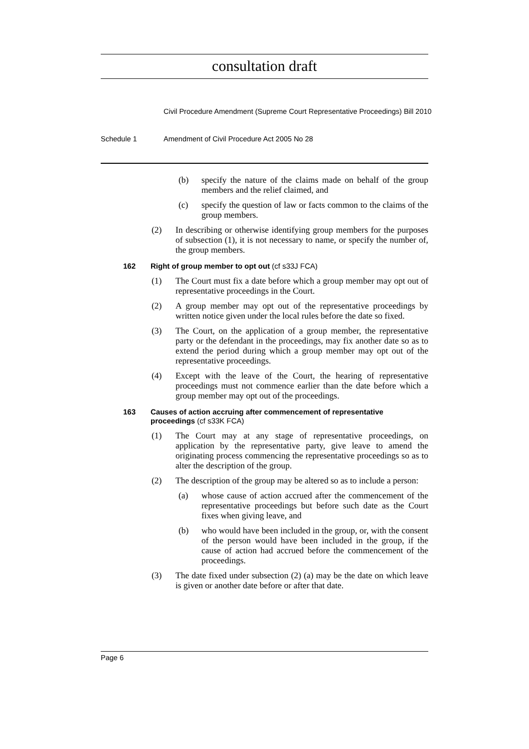consultation draft
Civil Procedure Amendment (Supreme Court Representative Proceedings) Bill 2010
Schedule 1 Amendment of Civil Procedure Act 2005 No 28
(b) specify the nature of the claims made on behalf of the group members and the relief claimed, and
(c) specify the question of law or facts common to the claims of the group members.
(2) In describing or otherwise identifying group members for the purposes of subsection (1), it is not necessary to name, or specify the number of, the group members.
162 Right of group member to opt out (cf s33J FCA)
(1) The Court must fix a date before which a group member may opt out of representative proceedings in the Court.
(2) A group member may opt out of the representative proceedings by written notice given under the local rules before the date so fixed.
(3) The Court, on the application of a group member, the representative party or the defendant in the proceedings, may fix another date so as to extend the period during which a group member may opt out of the representative proceedings.
(4) Except with the leave of the Court, the hearing of representative proceedings must not commence earlier than the date before which a group member may opt out of the proceedings.
163 Causes of action accruing after commencement of representative proceedings (cf s33K FCA)
(1) The Court may at any stage of representative proceedings, on application by the representative party, give leave to amend the originating process commencing the representative proceedings so as to alter the description of the group.
(2) The description of the group may be altered so as to include a person:
(a) whose cause of action accrued after the commencement of the representative proceedings but before such date as the Court fixes when giving leave, and
(b) who would have been included in the group, or, with the consent of the person would have been included in the group, if the cause of action had accrued before the commencement of the proceedings.
(3) The date fixed under subsection (2) (a) may be the date on which leave is given or another date before or after that date.
Page 6